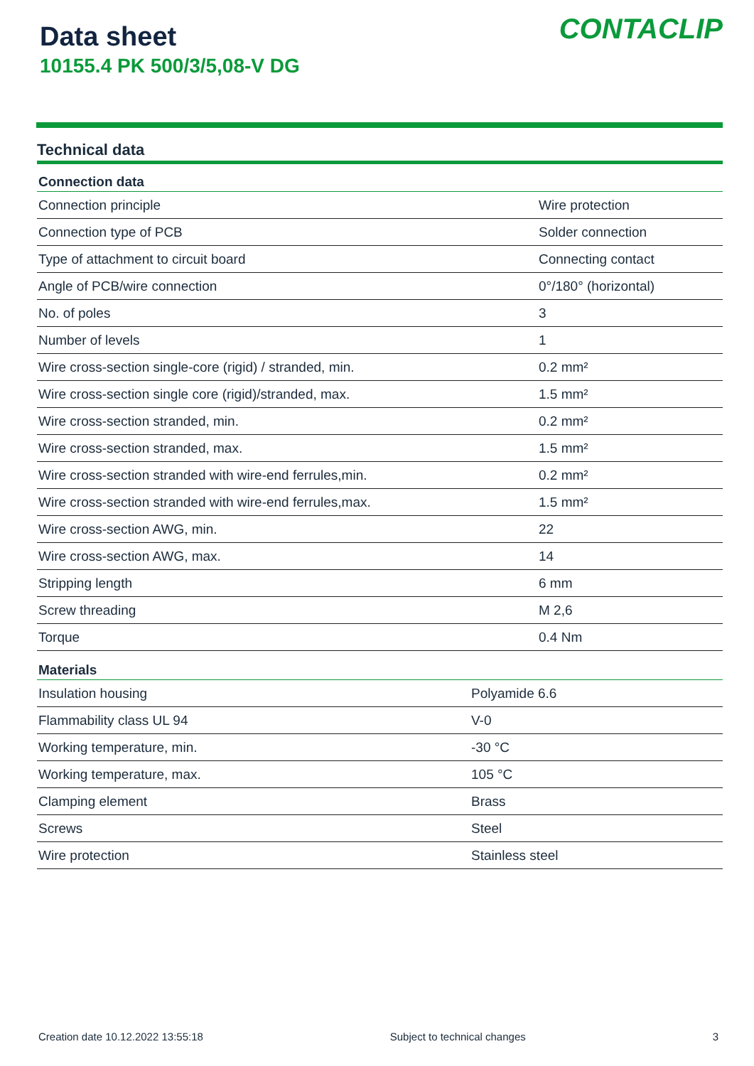Data sheet
10155.4 PK 500/3/5,08-V DG
CONTACLIP
Technical data
| Connection data | |
| --- | --- |
| Connection principle | Wire protection |
| Connection type of PCB | Solder connection |
| Type of attachment to circuit board | Connecting contact |
| Angle of PCB/wire connection | 0°/180° (horizontal) |
| No. of poles | 3 |
| Number of levels | 1 |
| Wire cross-section single-core (rigid) / stranded, min. | 0.2 mm² |
| Wire cross-section single core (rigid)/stranded, max. | 1.5 mm² |
| Wire cross-section stranded, min. | 0.2 mm² |
| Wire cross-section stranded, max. | 1.5 mm² |
| Wire cross-section stranded with wire-end ferrules,min. | 0.2 mm² |
| Wire cross-section stranded with wire-end ferrules,max. | 1.5 mm² |
| Wire cross-section AWG, min. | 22 |
| Wire cross-section AWG, max. | 14 |
| Stripping length | 6 mm |
| Screw threading | M 2,6 |
| Torque | 0.4 Nm |
| Materials | |
| --- | --- |
| Insulation housing | Polyamide 6.6 |
| Flammability class UL 94 | V-0 |
| Working temperature, min. | -30 °C |
| Working temperature, max. | 105 °C |
| Clamping element | Brass |
| Screws | Steel |
| Wire protection | Stainless steel |
Creation date 10.12.2022 13:55:18 Subject to technical changes 3